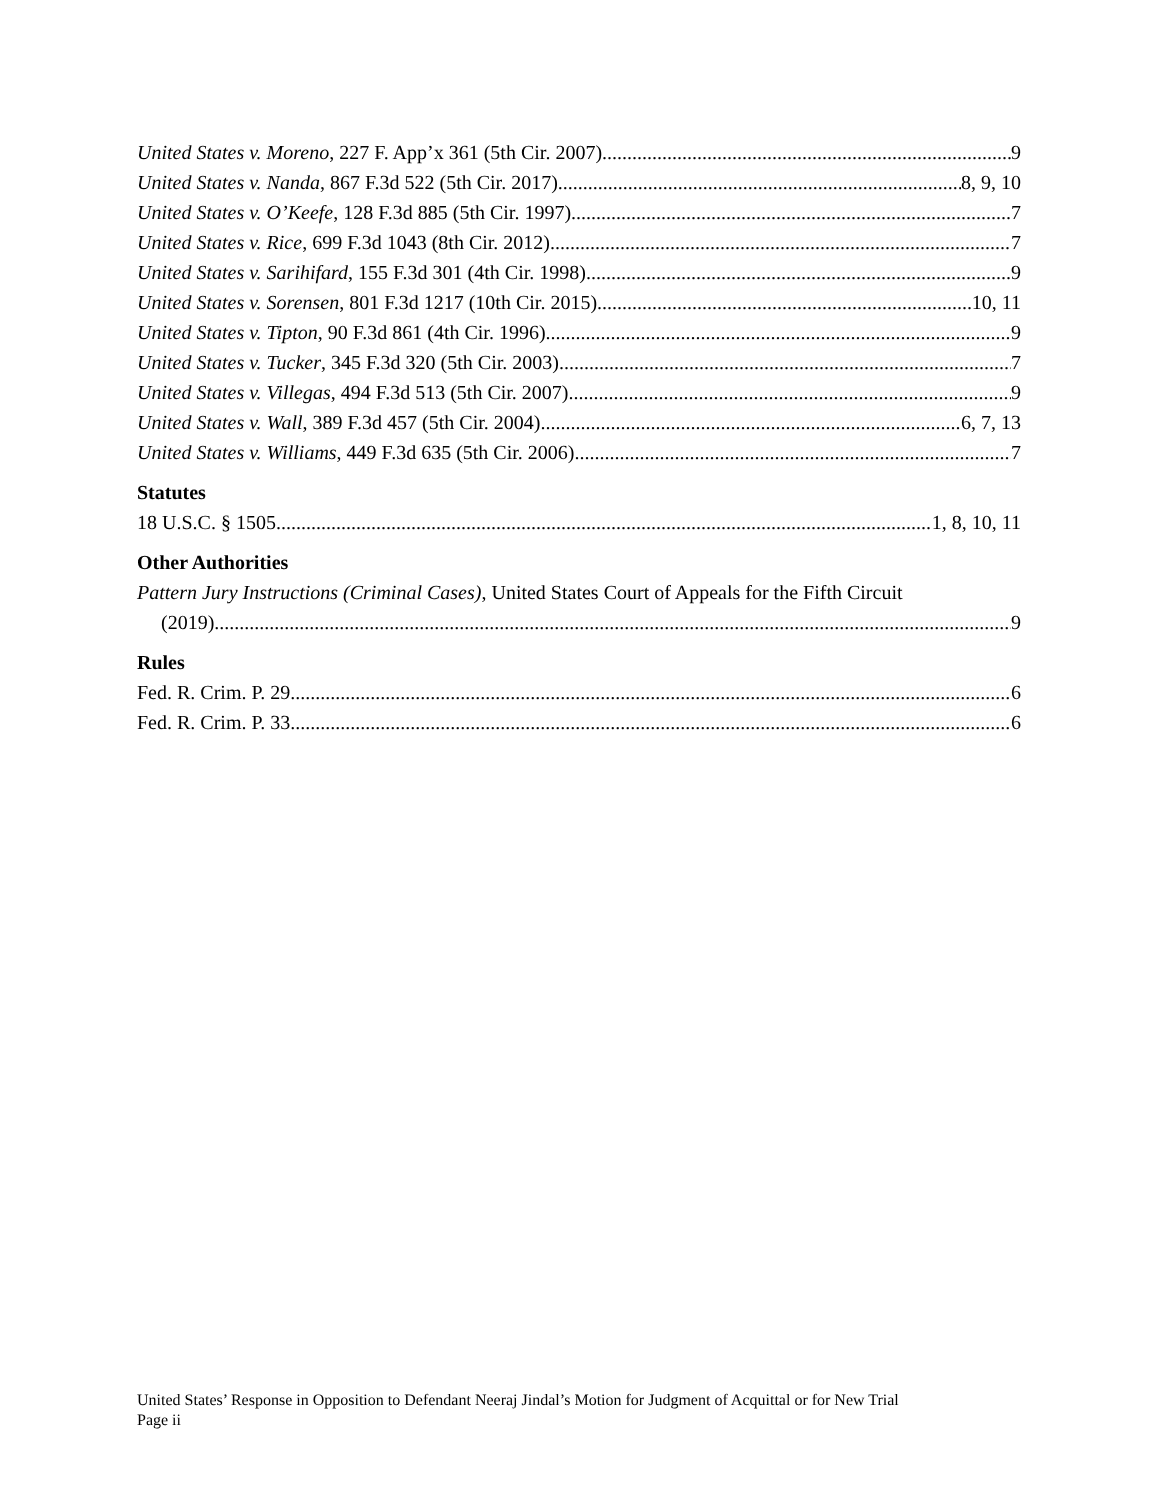United States v. Moreno, 227 F. App’x 361 (5th Cir. 2007) 9
United States v. Nanda, 867 F.3d 522 (5th Cir. 2017) 8, 9, 10
United States v. O’Keefe, 128 F.3d 885 (5th Cir. 1997) 7
United States v. Rice, 699 F.3d 1043 (8th Cir. 2012) 7
United States v. Sarihifard, 155 F.3d 301 (4th Cir. 1998) 9
United States v. Sorensen, 801 F.3d 1217 (10th Cir. 2015) 10, 11
United States v. Tipton, 90 F.3d 861 (4th Cir. 1996) 9
United States v. Tucker, 345 F.3d 320 (5th Cir. 2003) 7
United States v. Villegas, 494 F.3d 513 (5th Cir. 2007) 9
United States v. Wall, 389 F.3d 457 (5th Cir. 2004) 6, 7, 13
United States v. Williams, 449 F.3d 635 (5th Cir. 2006) 7
Statutes
18 U.S.C. § 1505 1, 8, 10, 11
Other Authorities
Pattern Jury Instructions (Criminal Cases), United States Court of Appeals for the Fifth Circuit
(2019) 9
Rules
Fed. R. Crim. P. 29 6
Fed. R. Crim. P. 33 6
United States’ Response in Opposition to Defendant Neeraj Jindal’s Motion for Judgment of Acquittal or for New Trial
Page ii